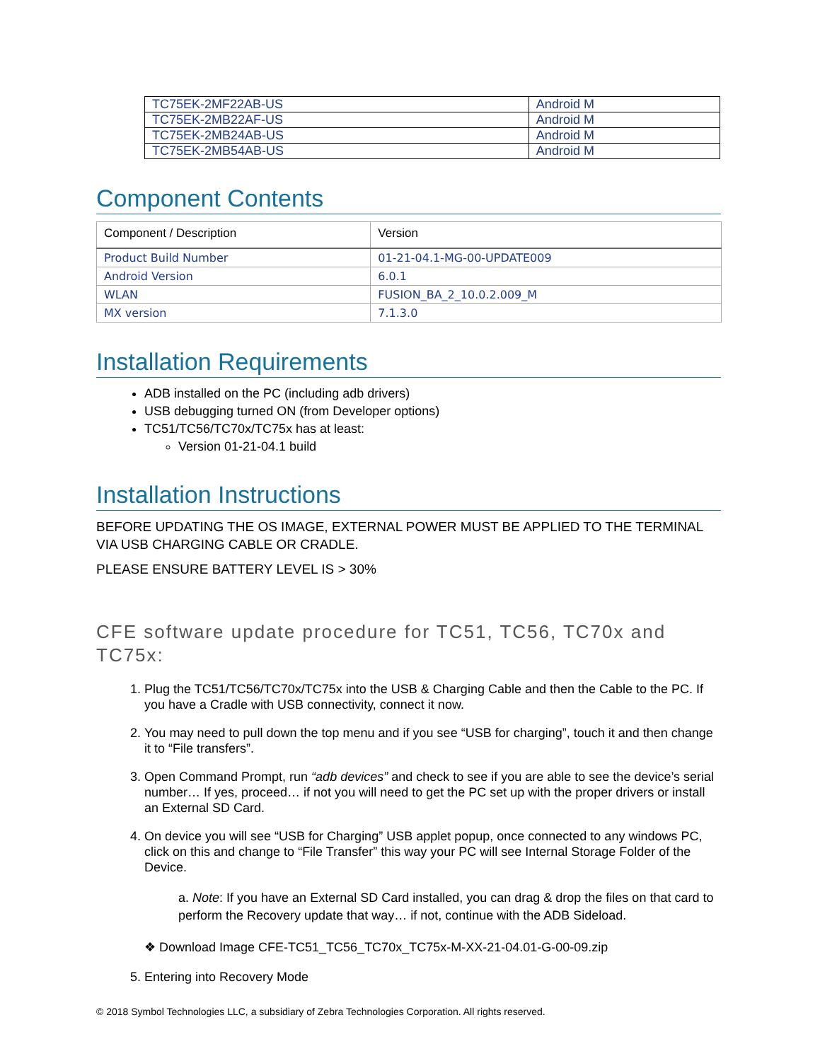| TC75EK-2MF22AB-US | Android M |
| TC75EK-2MB22AF-US | Android M |
| TC75EK-2MB24AB-US | Android M |
| TC75EK-2MB54AB-US | Android M |
Component Contents
| Component / Description | Version |
| --- | --- |
| Product Build Number | 01-21-04.1-MG-00-UPDATE009 |
| Android Version | 6.0.1 |
| WLAN | FUSION_BA_2_10.0.2.009_M |
| MX version | 7.1.3.0 |
Installation Requirements
ADB installed on the PC (including adb drivers)
USB debugging turned ON (from Developer options)
TC51/TC56/TC70x/TC75x has at least:
Version 01-21-04.1 build
Installation Instructions
BEFORE UPDATING THE OS IMAGE, EXTERNAL POWER MUST BE APPLIED TO THE TERMINAL VIA USB CHARGING CABLE OR CRADLE.
PLEASE ENSURE BATTERY LEVEL IS > 30%
CFE software update procedure for TC51, TC56, TC70x and TC75x:
1. Plug the TC51/TC56/TC70x/TC75x into the USB & Charging Cable and then the Cable to the PC. If you have a Cradle with USB connectivity, connect it now.
2. You may need to pull down the top menu and if you see “USB for charging”, touch it and then change it to “File transfers”.
3. Open Command Prompt, run “adb devices” and check to see if you are able to see the device’s serial number… If yes, proceed… if not you will need to get the PC set up with the proper drivers or install an External SD Card.
4. On device you will see “USB for Charging” USB applet popup, once connected to any windows PC, click on this and change to “File Transfer” this way your PC will see Internal Storage Folder of the Device.
a. Note: If you have an External SD Card installed, you can drag & drop the files on that card to perform the Recovery update that way… if not, continue with the ADB Sideload.
❖ Download Image CFE-TC51_TC56_TC70x_TC75x-M-XX-21-04.01-G-00-09.zip
5. Entering into Recovery Mode
© 2018 Symbol Technologies LLC, a subsidiary of Zebra Technologies Corporation. All rights reserved.